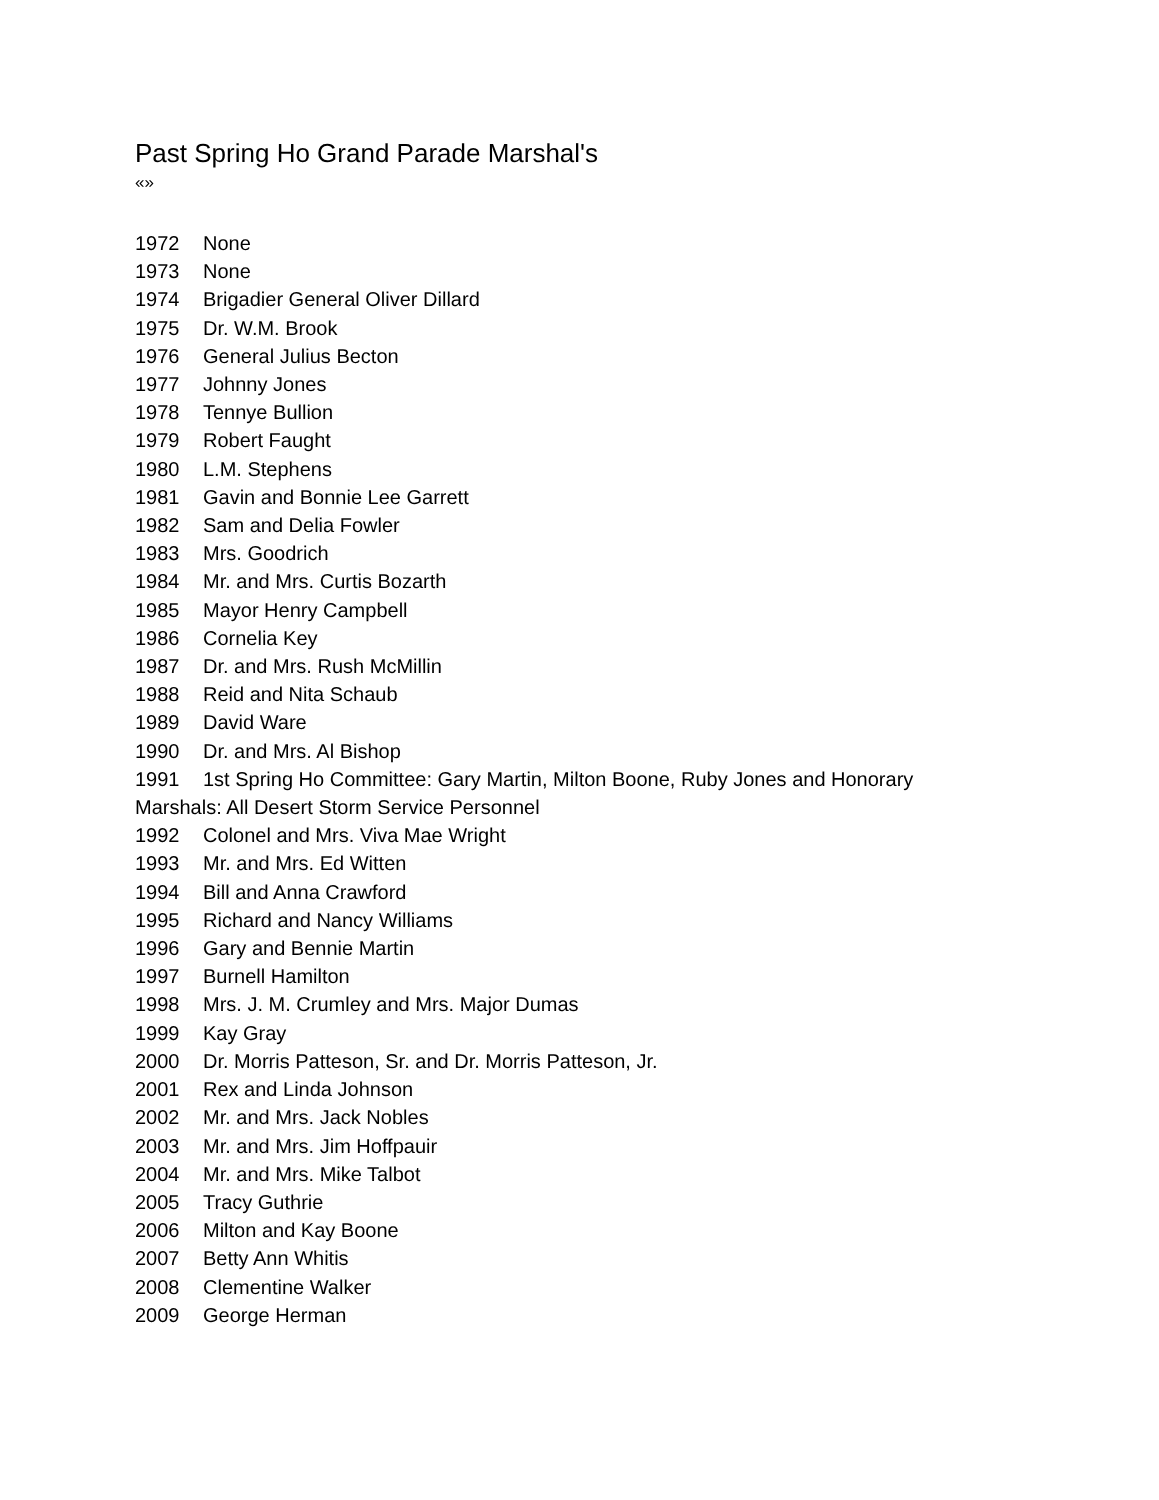Past Spring Ho Grand Parade Marshal's
«»
1972 None
1973 None
1974 Brigadier General Oliver Dillard
1975 Dr. W.M. Brook
1976 General Julius Becton
1977 Johnny Jones
1978 Tennye Bullion
1979 Robert Faught
1980 L.M. Stephens
1981 Gavin and Bonnie Lee Garrett
1982 Sam and Delia Fowler
1983 Mrs. Goodrich
1984 Mr. and Mrs. Curtis Bozarth
1985 Mayor Henry Campbell
1986 Cornelia Key
1987 Dr. and Mrs. Rush McMillin
1988 Reid and Nita Schaub
1989 David Ware
1990 Dr. and Mrs. Al Bishop
1991 1st Spring Ho Committee: Gary Martin, Milton Boone, Ruby Jones and Honorary Marshals: All Desert Storm Service Personnel
1992 Colonel and Mrs. Viva Mae Wright
1993 Mr. and Mrs. Ed Witten
1994 Bill and Anna Crawford
1995 Richard and Nancy Williams
1996 Gary and Bennie Martin
1997 Burnell Hamilton
1998 Mrs. J. M. Crumley and Mrs. Major Dumas
1999 Kay Gray
2000 Dr. Morris Patteson, Sr. and Dr. Morris Patteson, Jr.
2001 Rex and Linda Johnson
2002 Mr. and Mrs. Jack Nobles
2003 Mr. and Mrs. Jim Hoffpauir
2004 Mr. and Mrs. Mike Talbot
2005 Tracy Guthrie
2006 Milton and Kay Boone
2007 Betty Ann Whitis
2008 Clementine Walker
2009 George Herman